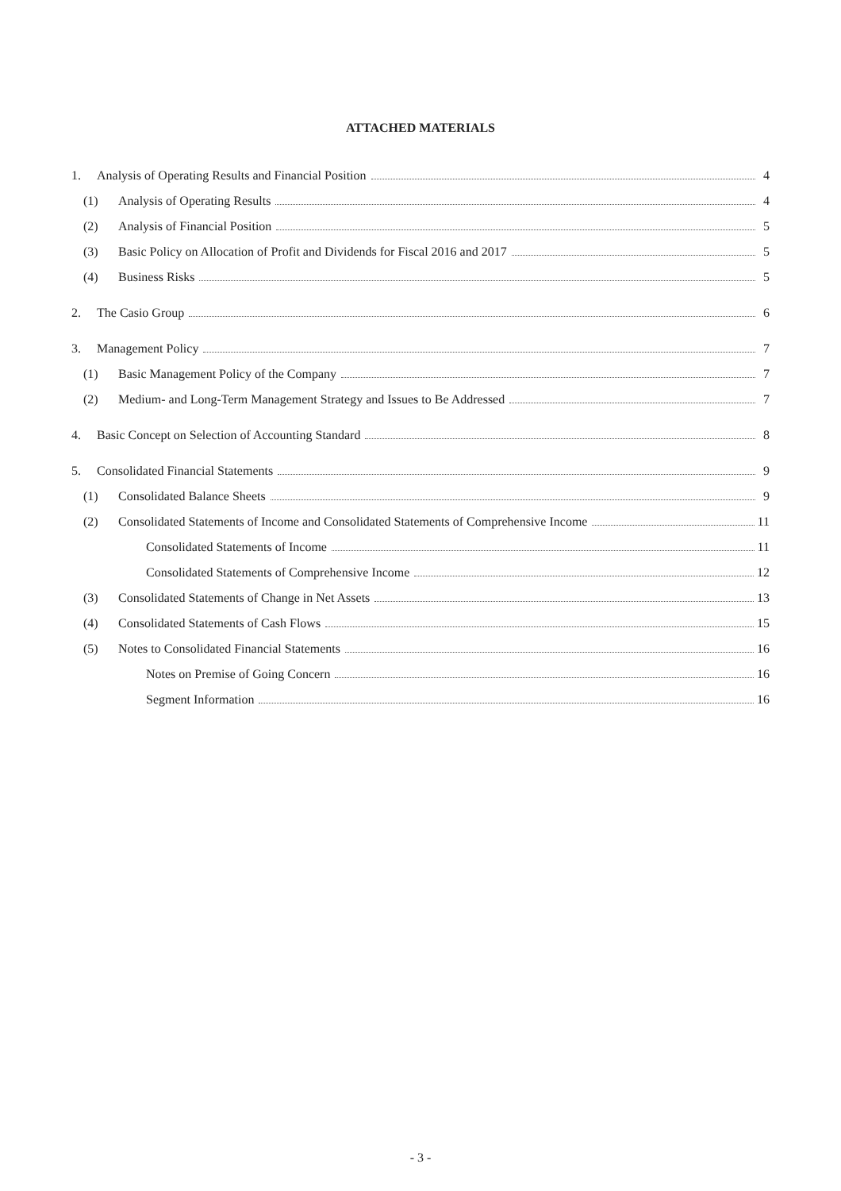ATTACHED MATERIALS
1. Analysis of Operating Results and Financial Position 4
(1) Analysis of Operating Results 4
(2) Analysis of Financial Position 5
(3) Basic Policy on Allocation of Profit and Dividends for Fiscal 2016 and 2017 5
(4) Business Risks 5
2. The Casio Group 6
3. Management Policy 7
(1) Basic Management Policy of the Company 7
(2) Medium- and Long-Term Management Strategy and Issues to Be Addressed 7
4. Basic Concept on Selection of Accounting Standard 8
5. Consolidated Financial Statements 9
(1) Consolidated Balance Sheets 9
(2) Consolidated Statements of Income and Consolidated Statements of Comprehensive Income 11
Consolidated Statements of Income 11
Consolidated Statements of Comprehensive Income 12
(3) Consolidated Statements of Change in Net Assets 13
(4) Consolidated Statements of Cash Flows 15
(5) Notes to Consolidated Financial Statements 16
Notes on Premise of Going Concern 16
Segment Information 16
- 3 -